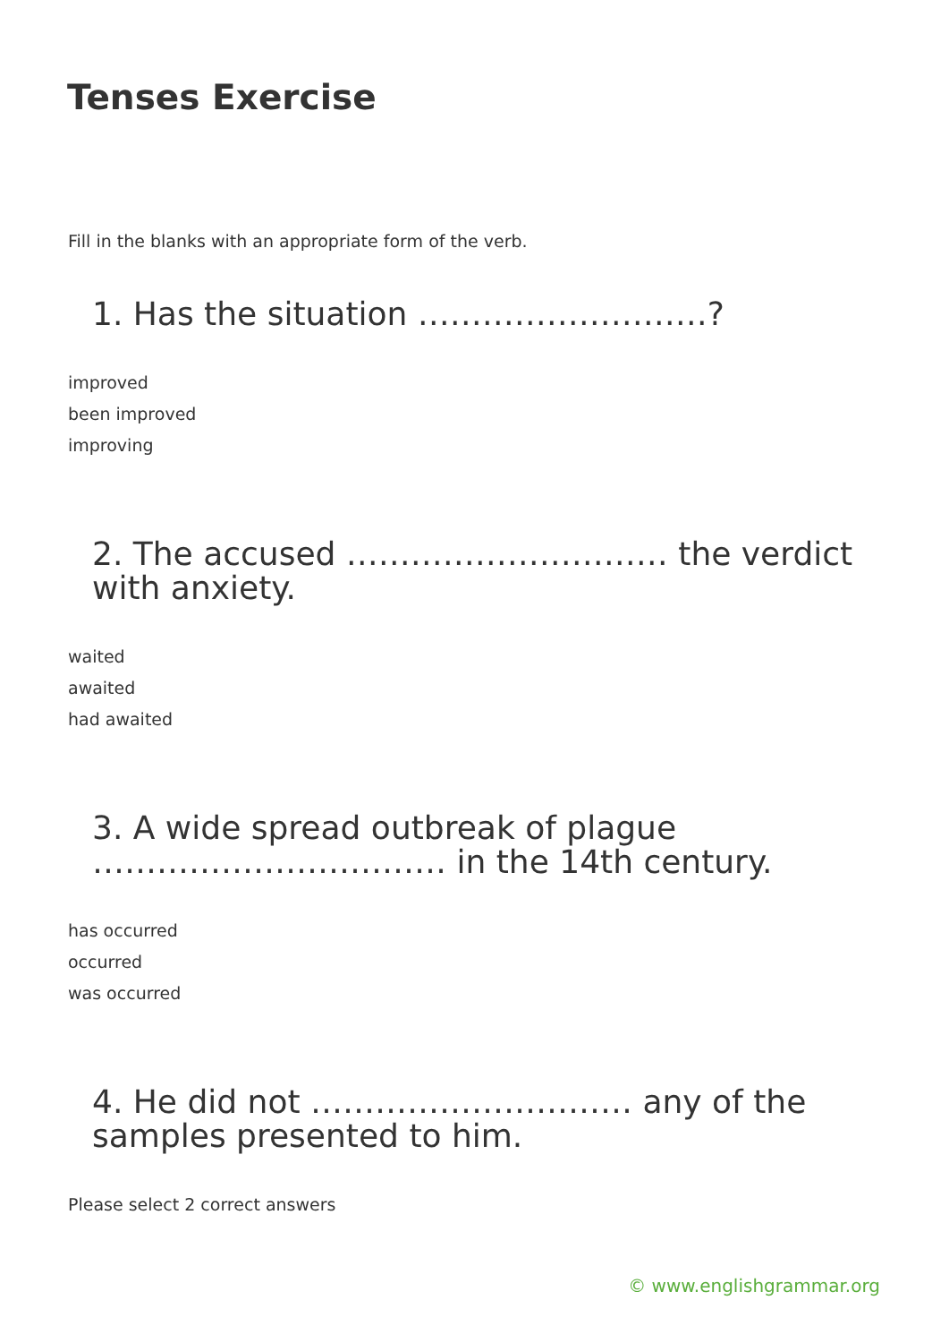Tenses Exercise
Fill in the blanks with an appropriate form of the verb.
1. Has the situation ………………………?
improved
been improved
improving
2. The accused ………………………… the verdict with anxiety.
waited
awaited
had awaited
3. A wide spread outbreak of plague …………………………… in the 14th century.
has occurred
occurred
was occurred
4. He did not ………………………… any of the samples presented to him.
Please select 2 correct answers
© www.englishgrammar.org